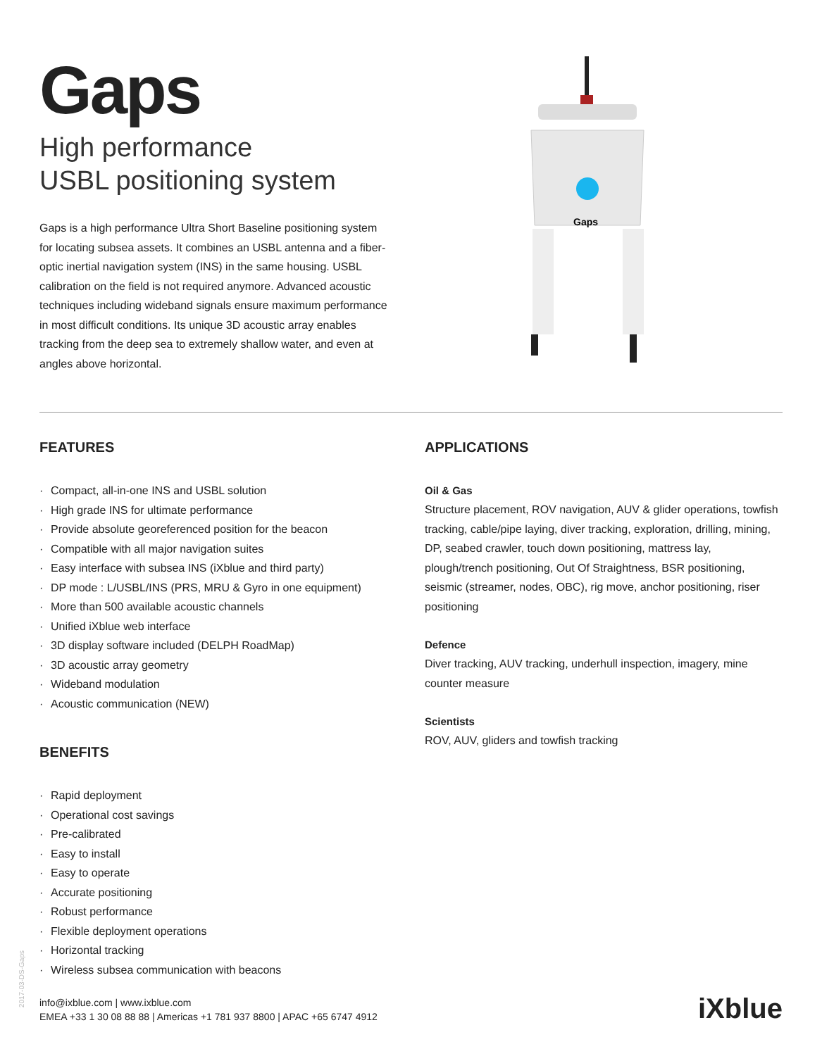Gaps
High performance
USBL positioning system
Gaps is a high performance Ultra Short Baseline positioning system for locating subsea assets. It combines an USBL antenna and a fiber-optic inertial navigation system (INS) in the same housing. USBL calibration on the field is not required anymore. Advanced acoustic techniques including wideband signals ensure maximum performance in most difficult conditions. Its unique 3D acoustic array enables tracking from the deep sea to extremely shallow water, and even at angles above horizontal.
Gaps
FEATURES
· Compact, all-in-one INS and USBL solution
· High grade INS for ultimate performance
· Provide absolute georeferenced position for the beacon
· Compatible with all major navigation suites
· Easy interface with subsea INS (iXblue and third party)
· DP mode : L/USBL/INS (PRS, MRU & Gyro in one equipment)
· More than 500 available acoustic channels
· Unified iXblue web interface
· 3D display software included (DELPH RoadMap)
· 3D acoustic array geometry
· Wideband modulation
· Acoustic communication (NEW)
BENEFITS
· Rapid deployment
· Operational cost savings
· Pre-calibrated
· Easy to install
· Easy to operate
· Accurate positioning
· Robust performance
· Flexible deployment operations
· Horizontal tracking
· Wireless subsea communication with beacons
APPLICATIONS
Oil & Gas
Structure placement, ROV navigation, AUV & glider operations, towfish tracking, cable/pipe laying, diver tracking, exploration, drilling, mining, DP, seabed crawler, touch down positioning, mattress lay, plough/trench positioning, Out Of Straightness, BSR positioning, seismic (streamer, nodes, OBC), rig move, anchor positioning, riser positioning
Defence
Diver tracking, AUV tracking, underhull inspection, imagery, mine counter measure
Scientists
ROV, AUV, gliders and towfish tracking
2017-03-DS-Gaps
info@ixblue.com | www.ixblue.com
EMEA +33 1 30 08 88 88 | Americas +1 781 937 8800 | APAC +65 6747 4912
iXblue